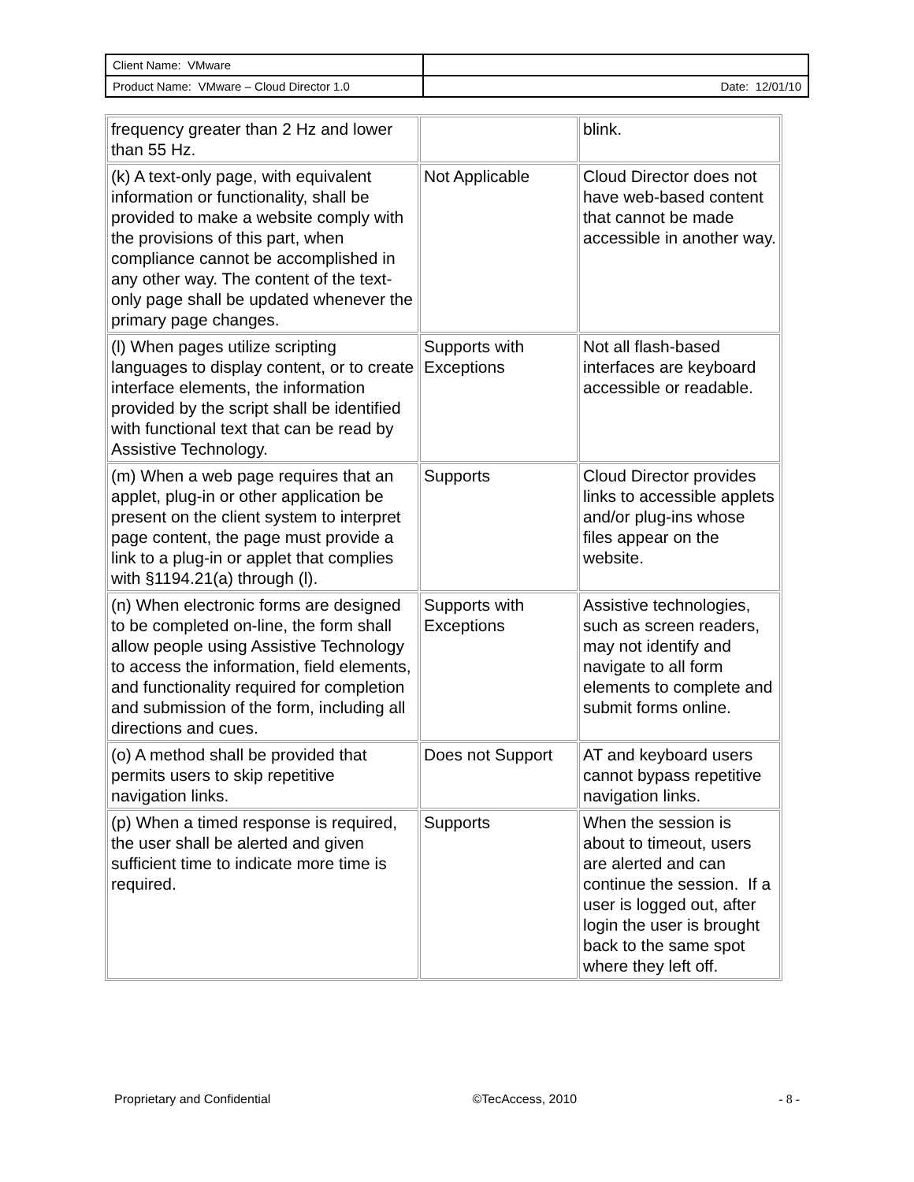| Client Name: VMware | |
| Product Name: VMware – Cloud Director 1.0 | Date: 12/01/10 |
| frequency greater than 2 Hz and lower than 55 Hz. | | blink. |
| (k) A text-only page, with equivalent information or functionality, shall be provided to make a website comply with the provisions of this part, when compliance cannot be accomplished in any other way. The content of the text-only page shall be updated whenever the primary page changes. | Not Applicable | Cloud Director does not have web-based content that cannot be made accessible in another way. |
| (l) When pages utilize scripting languages to display content, or to create interface elements, the information provided by the script shall be identified with functional text that can be read by Assistive Technology. | Supports with Exceptions | Not all flash-based interfaces are keyboard accessible or readable. |
| (m) When a web page requires that an applet, plug-in or other application be present on the client system to interpret page content, the page must provide a link to a plug-in or applet that complies with §1194.21(a) through (l). | Supports | Cloud Director provides links to accessible applets and/or plug-ins whose files appear on the website. |
| (n) When electronic forms are designed to be completed on-line, the form shall allow people using Assistive Technology to access the information, field elements, and functionality required for completion and submission of the form, including all directions and cues. | Supports with Exceptions | Assistive technologies, such as screen readers, may not identify and navigate to all form elements to complete and submit forms online. |
| (o) A method shall be provided that permits users to skip repetitive navigation links. | Does not Support | AT and keyboard users cannot bypass repetitive navigation links. |
| (p) When a timed response is required, the user shall be alerted and given sufficient time to indicate more time is required. | Supports | When the session is about to timeout, users are alerted and can continue the session. If a user is logged out, after login the user is brought back to the same spot where they left off. |
Proprietary and Confidential ©TecAccess, 2010 - 8 -